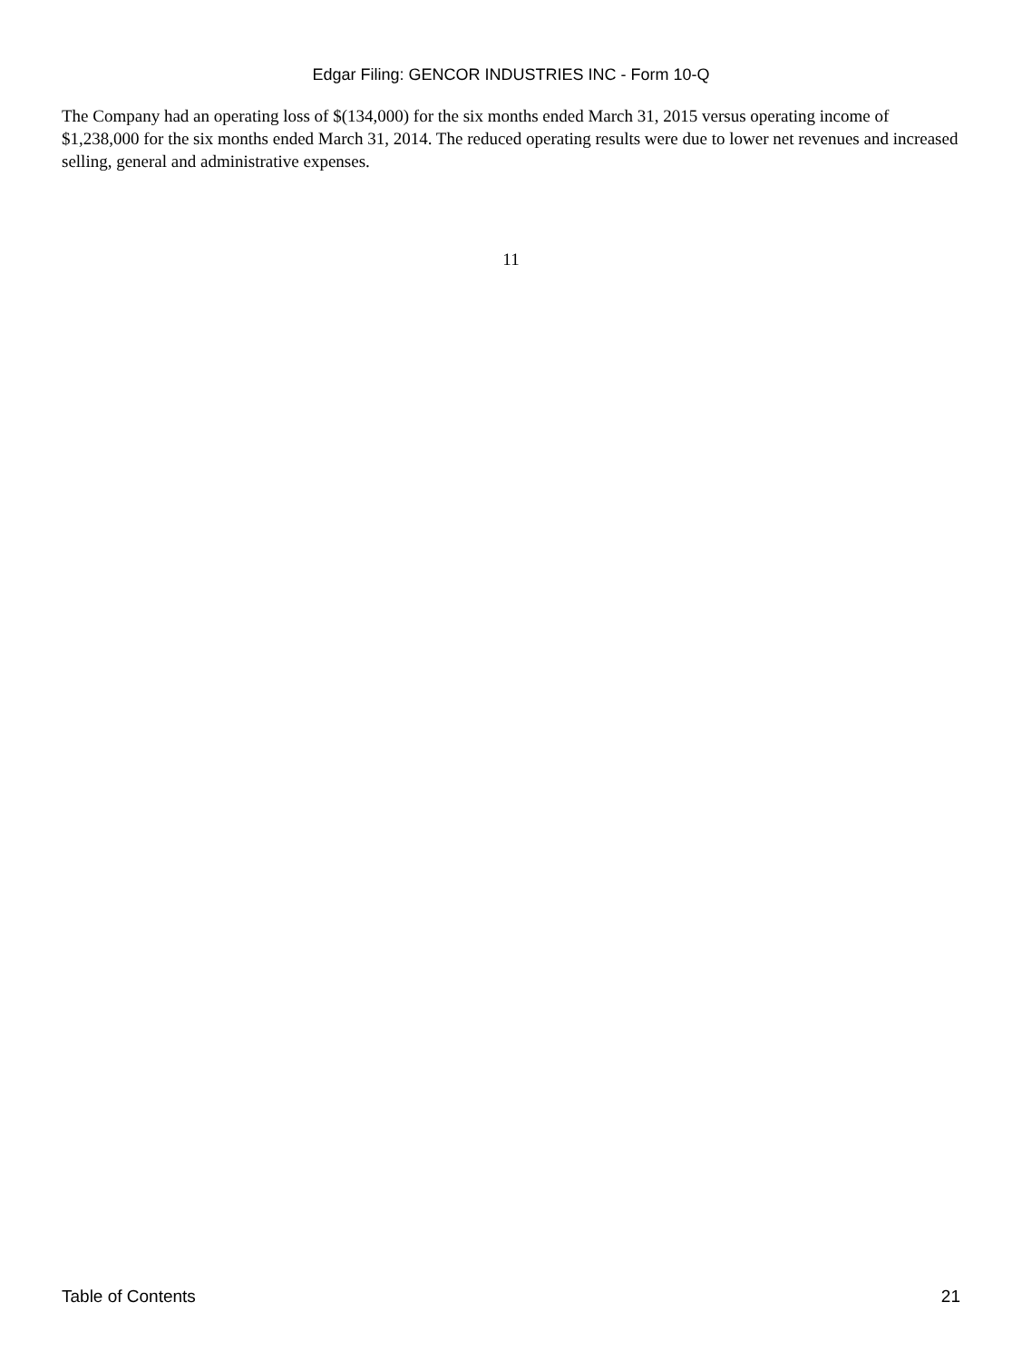Edgar Filing: GENCOR INDUSTRIES INC - Form 10-Q
The Company had an operating loss of $(134,000) for the six months ended March 31, 2015 versus operating income of $1,238,000 for the six months ended March 31, 2014. The reduced operating results were due to lower net revenues and increased selling, general and administrative expenses.
11
Table of Contents 21